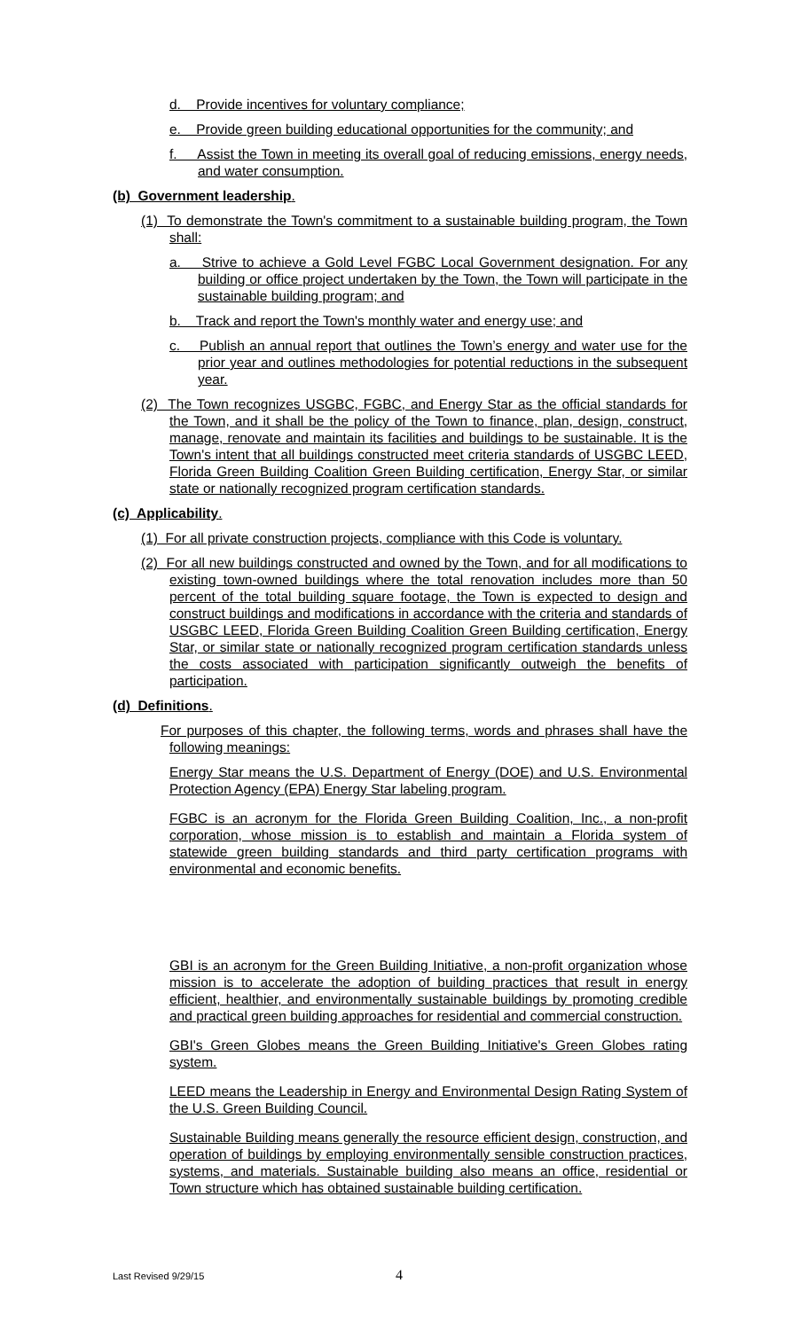d. Provide incentives for voluntary compliance;
e. Provide green building educational opportunities for the community; and
f. Assist the Town in meeting its overall goal of reducing emissions, energy needs, and water consumption.
(b) Government leadership.
(1) To demonstrate the Town's commitment to a sustainable building program, the Town shall:
a. Strive to achieve a Gold Level FGBC Local Government designation. For any building or office project undertaken by the Town, the Town will participate in the sustainable building program; and
b. Track and report the Town's monthly water and energy use; and
c. Publish an annual report that outlines the Town’s energy and water use for the prior year and outlines methodologies for potential reductions in the subsequent year.
(2) The Town recognizes USGBC, FGBC, and Energy Star as the official standards for the Town, and it shall be the policy of the Town to finance, plan, design, construct, manage, renovate and maintain its facilities and buildings to be sustainable. It is the Town's intent that all buildings constructed meet criteria standards of USGBC LEED, Florida Green Building Coalition Green Building certification, Energy Star, or similar state or nationally recognized program certification standards.
(c) Applicability.
(1) For all private construction projects, compliance with this Code is voluntary.
(2) For all new buildings constructed and owned by the Town, and for all modifications to existing town-owned buildings where the total renovation includes more than 50 percent of the total building square footage, the Town is expected to design and construct buildings and modifications in accordance with the criteria and standards of USGBC LEED, Florida Green Building Coalition Green Building certification, Energy Star, or similar state or nationally recognized program certification standards unless the costs associated with participation significantly outweigh the benefits of participation.
(d) Definitions.
For purposes of this chapter, the following terms, words and phrases shall have the following meanings:
Energy Star means the U.S. Department of Energy (DOE) and U.S. Environmental Protection Agency (EPA) Energy Star labeling program.
FGBC is an acronym for the Florida Green Building Coalition, Inc., a non-profit corporation, whose mission is to establish and maintain a Florida system of statewide green building standards and third party certification programs with environmental and economic benefits.
GBI is an acronym for the Green Building Initiative, a non-profit organization whose mission is to accelerate the adoption of building practices that result in energy efficient, healthier, and environmentally sustainable buildings by promoting credible and practical green building approaches for residential and commercial construction.
GBI's Green Globes means the Green Building Initiative's Green Globes rating system.
LEED means the Leadership in Energy and Environmental Design Rating System of the U.S. Green Building Council.
Sustainable Building means generally the resource efficient design, construction, and operation of buildings by employing environmentally sensible construction practices, systems, and materials. Sustainable building also means an office, residential or Town structure which has obtained sustainable building certification.
Last Revised 9/29/15 4